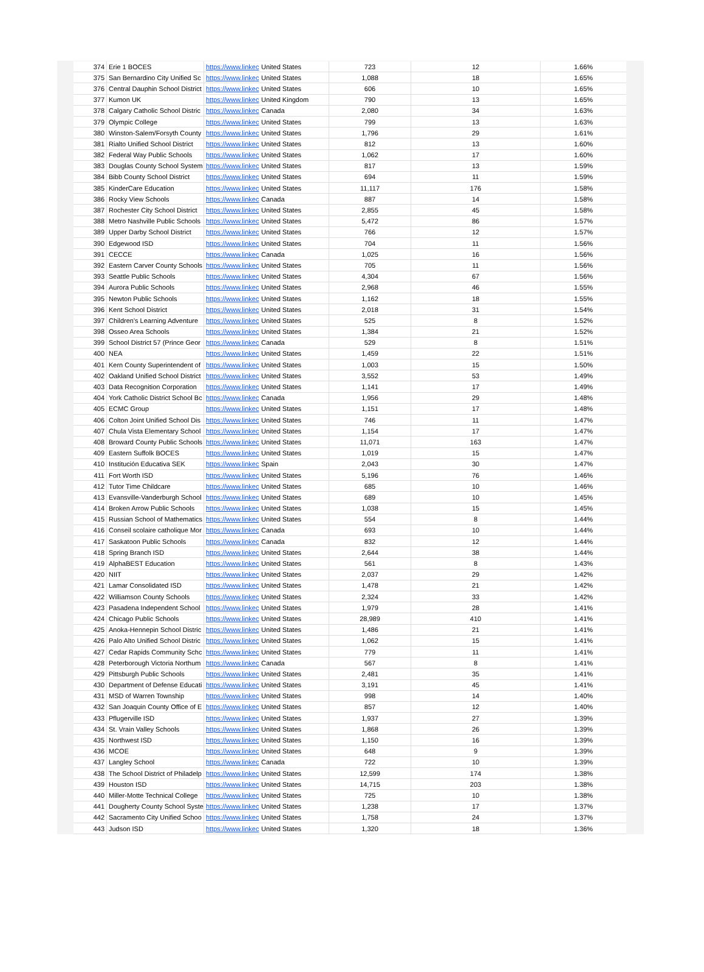| 374 | Erie 1 BOCES | https://www.linkec | United States | 723 | 12 | 1.66% |
| 375 | San Bernardino City Unified Sc | https://www.linkec | United States | 1,088 | 18 | 1.65% |
| 376 | Central Dauphin School District | https://www.linkec | United States | 606 | 10 | 1.65% |
| 377 | Kumon UK | https://www.linkec | United Kingdom | 790 | 13 | 1.65% |
| 378 | Calgary Catholic School Distric | https://www.linkec | Canada | 2,080 | 34 | 1.63% |
| 379 | Olympic College | https://www.linkec | United States | 799 | 13 | 1.63% |
| 380 | Winston-Salem/Forsyth County | https://www.linkec | United States | 1,796 | 29 | 1.61% |
| 381 | Rialto Unified School District | https://www.linkec | United States | 812 | 13 | 1.60% |
| 382 | Federal Way Public Schools | https://www.linkec | United States | 1,062 | 17 | 1.60% |
| 383 | Douglas County School System | https://www.linkec | United States | 817 | 13 | 1.59% |
| 384 | Bibb County School District | https://www.linkec | United States | 694 | 11 | 1.59% |
| 385 | KinderCare Education | https://www.linkec | United States | 11,117 | 176 | 1.58% |
| 386 | Rocky View Schools | https://www.linkec | Canada | 887 | 14 | 1.58% |
| 387 | Rochester City School District | https://www.linkec | United States | 2,855 | 45 | 1.58% |
| 388 | Metro Nashville Public Schools | https://www.linkec | United States | 5,472 | 86 | 1.57% |
| 389 | Upper Darby School District | https://www.linkec | United States | 766 | 12 | 1.57% |
| 390 | Edgewood ISD | https://www.linkec | United States | 704 | 11 | 1.56% |
| 391 | CECCE | https://www.linkec | Canada | 1,025 | 16 | 1.56% |
| 392 | Eastern Carver County Schools | https://www.linkec | United States | 705 | 11 | 1.56% |
| 393 | Seattle Public Schools | https://www.linkec | United States | 4,304 | 67 | 1.56% |
| 394 | Aurora Public Schools | https://www.linkec | United States | 2,968 | 46 | 1.55% |
| 395 | Newton Public Schools | https://www.linkec | United States | 1,162 | 18 | 1.55% |
| 396 | Kent School District | https://www.linkec | United States | 2,018 | 31 | 1.54% |
| 397 | Children's Learning Adventure | https://www.linkec | United States | 525 | 8 | 1.52% |
| 398 | Osseo Area Schools | https://www.linkec | United States | 1,384 | 21 | 1.52% |
| 399 | School District 57 (Prince Geor | https://www.linkec | Canada | 529 | 8 | 1.51% |
| 400 | NEA | https://www.linkec | United States | 1,459 | 22 | 1.51% |
| 401 | Kern County Superintendent of | https://www.linkec | United States | 1,003 | 15 | 1.50% |
| 402 | Oakland Unified School District | https://www.linkec | United States | 3,552 | 53 | 1.49% |
| 403 | Data Recognition Corporation | https://www.linkec | United States | 1,141 | 17 | 1.49% |
| 404 | York Catholic District School Bc | https://www.linkec | Canada | 1,956 | 29 | 1.48% |
| 405 | ECMC Group | https://www.linkec | United States | 1,151 | 17 | 1.48% |
| 406 | Colton Joint Unified School Dis | https://www.linkec | United States | 746 | 11 | 1.47% |
| 407 | Chula Vista Elementary School | https://www.linkec | United States | 1,154 | 17 | 1.47% |
| 408 | Broward County Public Schools | https://www.linkec | United States | 11,071 | 163 | 1.47% |
| 409 | Eastern Suffolk BOCES | https://www.linkec | United States | 1,019 | 15 | 1.47% |
| 410 | Institución Educativa SEK | https://www.linkec | Spain | 2,043 | 30 | 1.47% |
| 411 | Fort Worth ISD | https://www.linkec | United States | 5,196 | 76 | 1.46% |
| 412 | Tutor Time Childcare | https://www.linkec | United States | 685 | 10 | 1.46% |
| 413 | Evansville-Vanderburgh School | https://www.linkec | United States | 689 | 10 | 1.45% |
| 414 | Broken Arrow Public Schools | https://www.linkec | United States | 1,038 | 15 | 1.45% |
| 415 | Russian School of Mathematics | https://www.linkec | United States | 554 | 8 | 1.44% |
| 416 | Conseil scolaire catholique Mor | https://www.linkec | Canada | 693 | 10 | 1.44% |
| 417 | Saskatoon Public Schools | https://www.linkec | Canada | 832 | 12 | 1.44% |
| 418 | Spring Branch ISD | https://www.linkec | United States | 2,644 | 38 | 1.44% |
| 419 | AlphaBEST Education | https://www.linkec | United States | 561 | 8 | 1.43% |
| 420 | NIIT | https://www.linkec | United States | 2,037 | 29 | 1.42% |
| 421 | Lamar Consolidated ISD | https://www.linkec | United States | 1,478 | 21 | 1.42% |
| 422 | Williamson County Schools | https://www.linkec | United States | 2,324 | 33 | 1.42% |
| 423 | Pasadena Independent School | https://www.linkec | United States | 1,979 | 28 | 1.41% |
| 424 | Chicago Public Schools | https://www.linkec | United States | 28,989 | 410 | 1.41% |
| 425 | Anoka-Hennepin School Distric | https://www.linkec | United States | 1,486 | 21 | 1.41% |
| 426 | Palo Alto Unified School Distric | https://www.linkec | United States | 1,062 | 15 | 1.41% |
| 427 | Cedar Rapids Community Schc | https://www.linkec | United States | 779 | 11 | 1.41% |
| 428 | Peterborough Victoria Northum | https://www.linkec | Canada | 567 | 8 | 1.41% |
| 429 | Pittsburgh Public Schools | https://www.linkec | United States | 2,481 | 35 | 1.41% |
| 430 | Department of Defense Educati | https://www.linkec | United States | 3,191 | 45 | 1.41% |
| 431 | MSD of Warren Township | https://www.linkec | United States | 998 | 14 | 1.40% |
| 432 | San Joaquin County Office of E | https://www.linkec | United States | 857 | 12 | 1.40% |
| 433 | Pflugerville ISD | https://www.linkec | United States | 1,937 | 27 | 1.39% |
| 434 | St. Vrain Valley Schools | https://www.linkec | United States | 1,868 | 26 | 1.39% |
| 435 | Northwest ISD | https://www.linkec | United States | 1,150 | 16 | 1.39% |
| 436 | MCOE | https://www.linkec | United States | 648 | 9 | 1.39% |
| 437 | Langley School | https://www.linkec | Canada | 722 | 10 | 1.39% |
| 438 | The School District of Philadelp | https://www.linkec | United States | 12,599 | 174 | 1.38% |
| 439 | Houston ISD | https://www.linkec | United States | 14,715 | 203 | 1.38% |
| 440 | Miller-Motte Technical College | https://www.linkec | United States | 725 | 10 | 1.38% |
| 441 | Dougherty County School Syste | https://www.linkec | United States | 1,238 | 17 | 1.37% |
| 442 | Sacramento City Unified Schoo | https://www.linkec | United States | 1,758 | 24 | 1.37% |
| 443 | Judson ISD | https://www.linkec | United States | 1,320 | 18 | 1.36% |